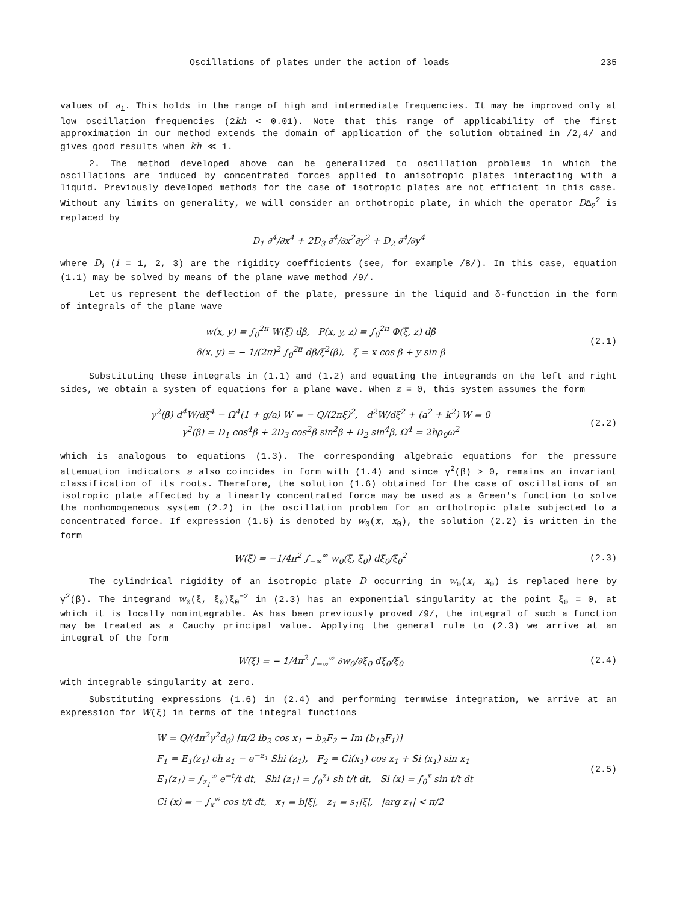Oscillations of plates under the action of loads 235
values of a<sub>1</sub>. This holds in the range of high and intermediate frequencies. It may be improved only at low oscillation frequencies (2kh < 0.01). Note that this range of applicability of the first approximation in our method extends the domain of application of the solution obtained in /2,4/ and gives good results when kh ≪ 1.
2. The method developed above can be generalized to oscillation problems in which the oscillations are induced by concentrated forces applied to anisotropic plates interacting with a liquid. Previously developed methods for the case of isotropic plates are not efficient in this case. Without any limits on generality, we will consider an orthotropic plate, in which the operator DΔ<sub>2</sub><sup>2</sup> is replaced by
D<sub>1</sub> ∂<sup>4</sup>/∂x<sup>4</sup> + 2D<sub>3</sub> ∂<sup>4</sup>/∂x<sup>2</sup>∂y<sup>2</sup> + D<sub>2</sub> ∂<sup>4</sup>/∂y<sup>4</sup>
where D<sub>i</sub> (i = 1, 2, 3) are the rigidity coefficients (see, for example /8/). In this case, equation (1.1) may be solved by means of the plane wave method /9/.
Let us represent the deflection of the plate, pressure in the liquid and δ-function in the form of integrals of the plane wave
w(x, y) = ∫<sub>0</sub><sup>2π</sup> W(ξ) dβ, P(x, y, z) = ∫<sub>0</sub><sup>2π</sup> Φ(ξ, z) dβ
δ(x, y) = − 1/(2π)<sup>2</sup> ∫<sub>0</sub><sup>2π</sup> dβ/ξ<sup>2</sup>(β), ξ = x cos β + y sin β
(2.1)
Substituting these integrals in (1.1) and (1.2) and equating the integrands on the left and right sides, we obtain a system of equations for a plane wave. When z = 0, this system assumes the form
γ<sup>2</sup>(β) d<sup>4</sup>W/dξ<sup>4</sup> − Ω<sup>4</sup>(1 + g/a) W = − Q/(2πξ)<sup>2</sup>, d<sup>2</sup>W/dξ<sup>2</sup> + (a<sup>2</sup> + k<sup>2</sup>) W = 0
γ<sup>2</sup>(β) = D<sub>1</sub> cos<sup>4</sup>β + 2D<sub>3</sub> cos<sup>2</sup>β sin<sup>2</sup>β + D<sub>2</sub> sin<sup>4</sup>β, Ω<sup>4</sup> = 2hρ<sub>0</sub>ω<sup>2</sup>
(2.2)
which is analogous to equations (1.3). The corresponding algebraic equations for the pressure attenuation indicators a also coincides in form with (1.4) and since γ<sup>2</sup>(β) > 0, remains an invariant classification of its roots. Therefore, the solution (1.6) obtained for the case of oscillations of an isotropic plate affected by a linearly concentrated force may be used as a Green's function to solve the nonhomogeneous system (2.2) in the oscillation problem for an orthotropic plate subjected to a concentrated force. If expression (1.6) is denoted by w<sub>0</sub>(x, x<sub>0</sub>), the solution (2.2) is written in the form
W(ξ) = −1/4π<sup>2</sup> ∫<sub>−∞</sub><sup>∞</sup> w<sub>0</sub>(ξ, ξ<sub>0</sub>) dξ<sub>0</sub>/ξ<sub>0</sub><sup>2</sup> (2.3)
The cylindrical rigidity of an isotropic plate D occurring in w<sub>0</sub>(x, x<sub>0</sub>) is replaced here by γ<sup>2</sup>(β). The integrand w<sub>0</sub>(ξ, ξ<sub>0</sub>)ξ<sub>0</sub><sup>−2</sup> in (2.3) has an exponential singularity at the point ξ<sub>0</sub> = 0, at which it is locally nonintegrable. As has been previously proved /9/, the integral of such a function may be treated as a Cauchy principal value. Applying the general rule to (2.3) we arrive at an integral of the form
W(ξ) = − 1/4π<sup>2</sup> ∫<sub>−∞</sub><sup>∞</sup> ∂w<sub>0</sub>/∂ξ<sub>0</sub> dξ<sub>0</sub>/ξ<sub>0</sub> (2.4)
with integrable singularity at zero.
Substituting expressions (1.6) in (2.4) and performing termwise integration, we arrive at an expression for W(ξ) in terms of the integral functions
W = Q/(4π<sup>2</sup>γ<sup>2</sup>d<sub>0</sub>) [π/2 ib<sub>2</sub> cos x<sub>1</sub> − b<sub>2</sub>F<sub>2</sub> − Im (b<sub>13</sub>F<sub>1</sub>)]
F<sub>1</sub> = E<sub>1</sub>(z<sub>1</sub>) ch z<sub>1</sub> − e<sup>−z<sub>1</sub></sup> Shi (z<sub>1</sub>), F<sub>2</sub> = Ci(x<sub>1</sub>) cos x<sub>1</sub> + Si (x<sub>1</sub>) sin x<sub>1</sub>
E<sub>1</sub>(z<sub>1</sub>) = ∫<sub>z<sub>1</sub></sub><sup>∞</sup> e<sup>−t</sup>/t dt, Shi (z<sub>1</sub>) = ∫<sub>0</sub><sup>z<sub>1</sub></sup> sh t/t dt, Si (x) = ∫<sub>0</sub><sup>x</sup> sin t/t dt
Ci (x) = − ∫<sub>x</sub><sup>∞</sup> cos t/t dt, x<sub>1</sub> = b|ξ|, z<sub>1</sub> = s<sub>1</sub>|ξ|, |arg z<sub>1</sub>| < π/2
(2.5)